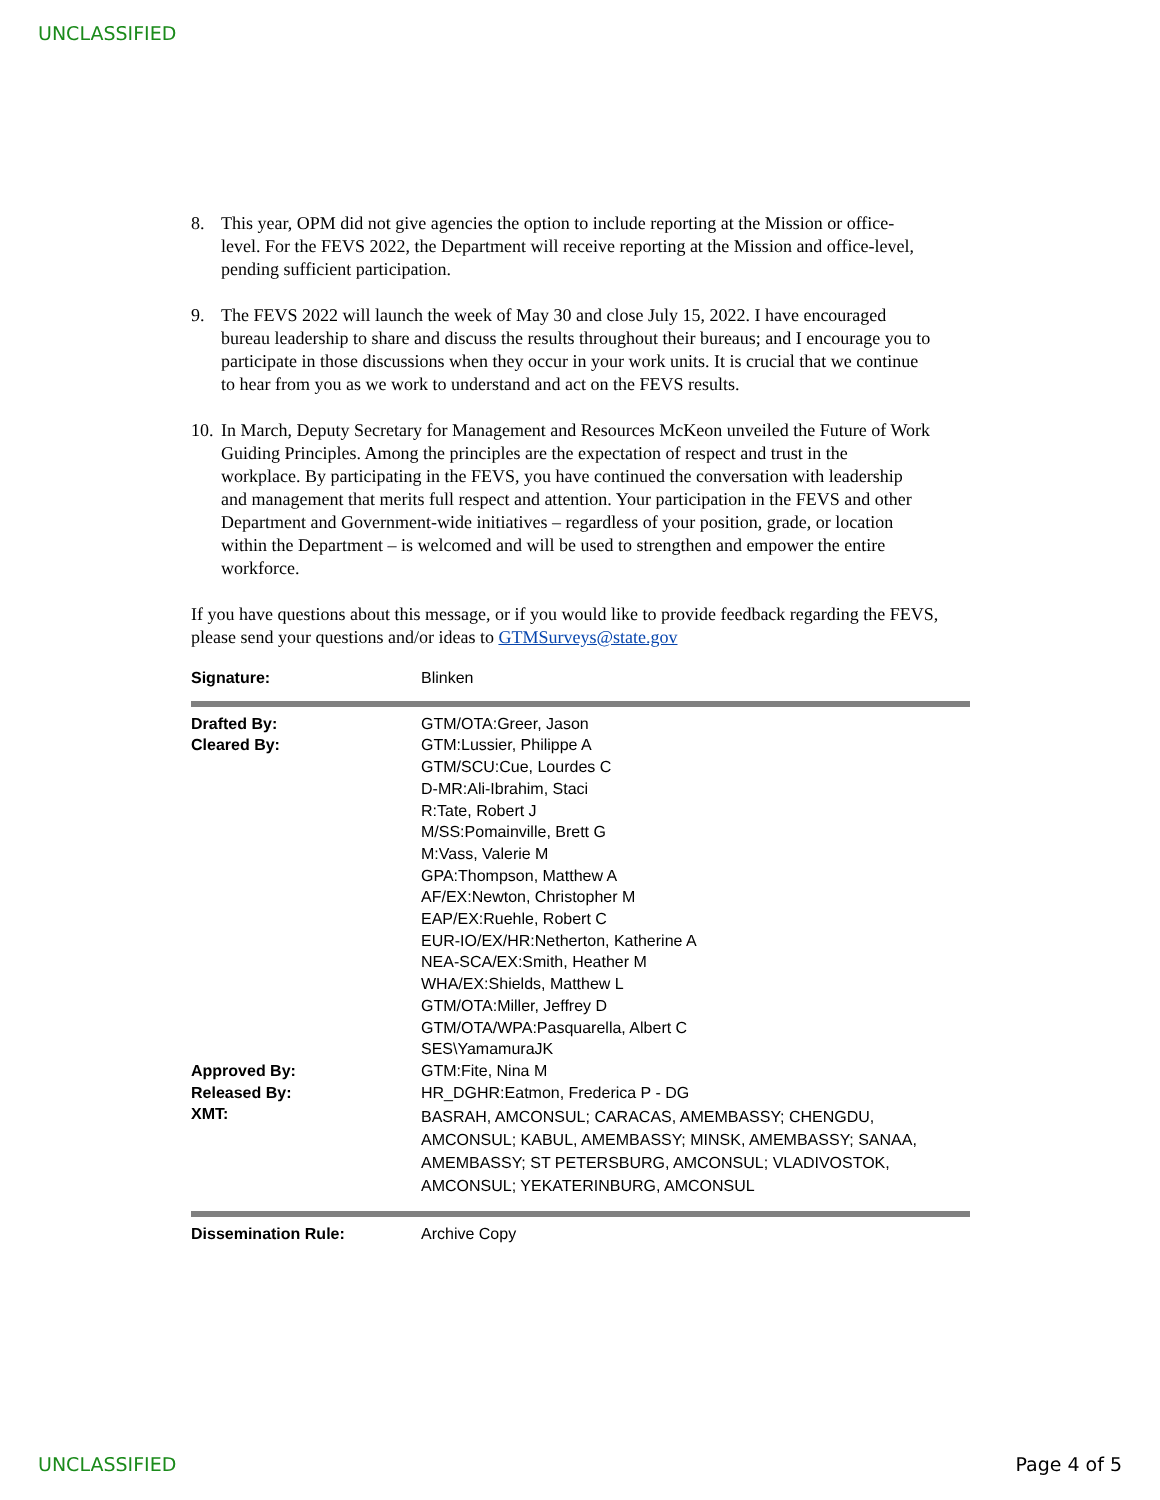UNCLASSIFIED
8. This year, OPM did not give agencies the option to include reporting at the Mission or office-level. For the FEVS 2022, the Department will receive reporting at the Mission and office-level, pending sufficient participation.
9. The FEVS 2022 will launch the week of May 30 and close July 15, 2022. I have encouraged bureau leadership to share and discuss the results throughout their bureaus; and I encourage you to participate in those discussions when they occur in your work units. It is crucial that we continue to hear from you as we work to understand and act on the FEVS results.
10.
In March, Deputy Secretary for Management and Resources McKeon unveiled the Future of Work Guiding Principles. Among the principles are the expectation of respect and trust in the workplace. By participating in the FEVS, you have continued the conversation with leadership and management that merits full respect and attention. Your participation in the FEVS and other Department and Government-wide initiatives – regardless of your position, grade, or location within the Department – is welcomed and will be used to strengthen and empower the entire workforce.
If you have questions about this message, or if you would like to provide feedback regarding the FEVS, please send your questions and/or ideas to GTMSurveys@state.gov
| Signature: | Blinken |
| Drafted By: | GTM/OTA:Greer, Jason |
| Cleared By: | GTM:Lussier, Philippe A GTM/SCU:Cue, Lourdes C D-MR:Ali-Ibrahim, Staci R:Tate, Robert J M/SS:Pomainville, Brett G M:Vass, Valerie M GPA:Thompson, Matthew A AF/EX:Newton, Christopher M EAP/EX:Ruehle, Robert C EUR-IO/EX/HR:Netherton, Katherine A NEA-SCA/EX:Smith, Heather M WHA/EX:Shields, Matthew L GTM/OTA:Miller, Jeffrey D GTM/OTA/WPA:Pasquarella, Albert C SES\YamamuraJK |
| Approved By: | GTM:Fite, Nina M |
| Released By: | HR_DGHR:Eatmon, Frederica P - DG |
| XMT: | BASRAH, AMCONSUL; CARACAS, AMEMBASSY; CHENGDU, AMCONSUL; KABUL, AMEMBASSY; MINSK, AMEMBASSY; SANAA, AMEMBASSY; ST PETERSBURG, AMCONSUL; VLADIVOSTOK, AMCONSUL; YEKATERINBURG, AMCONSUL |
| Dissemination Rule: | Archive Copy |
UNCLASSIFIED Page 4 of 5